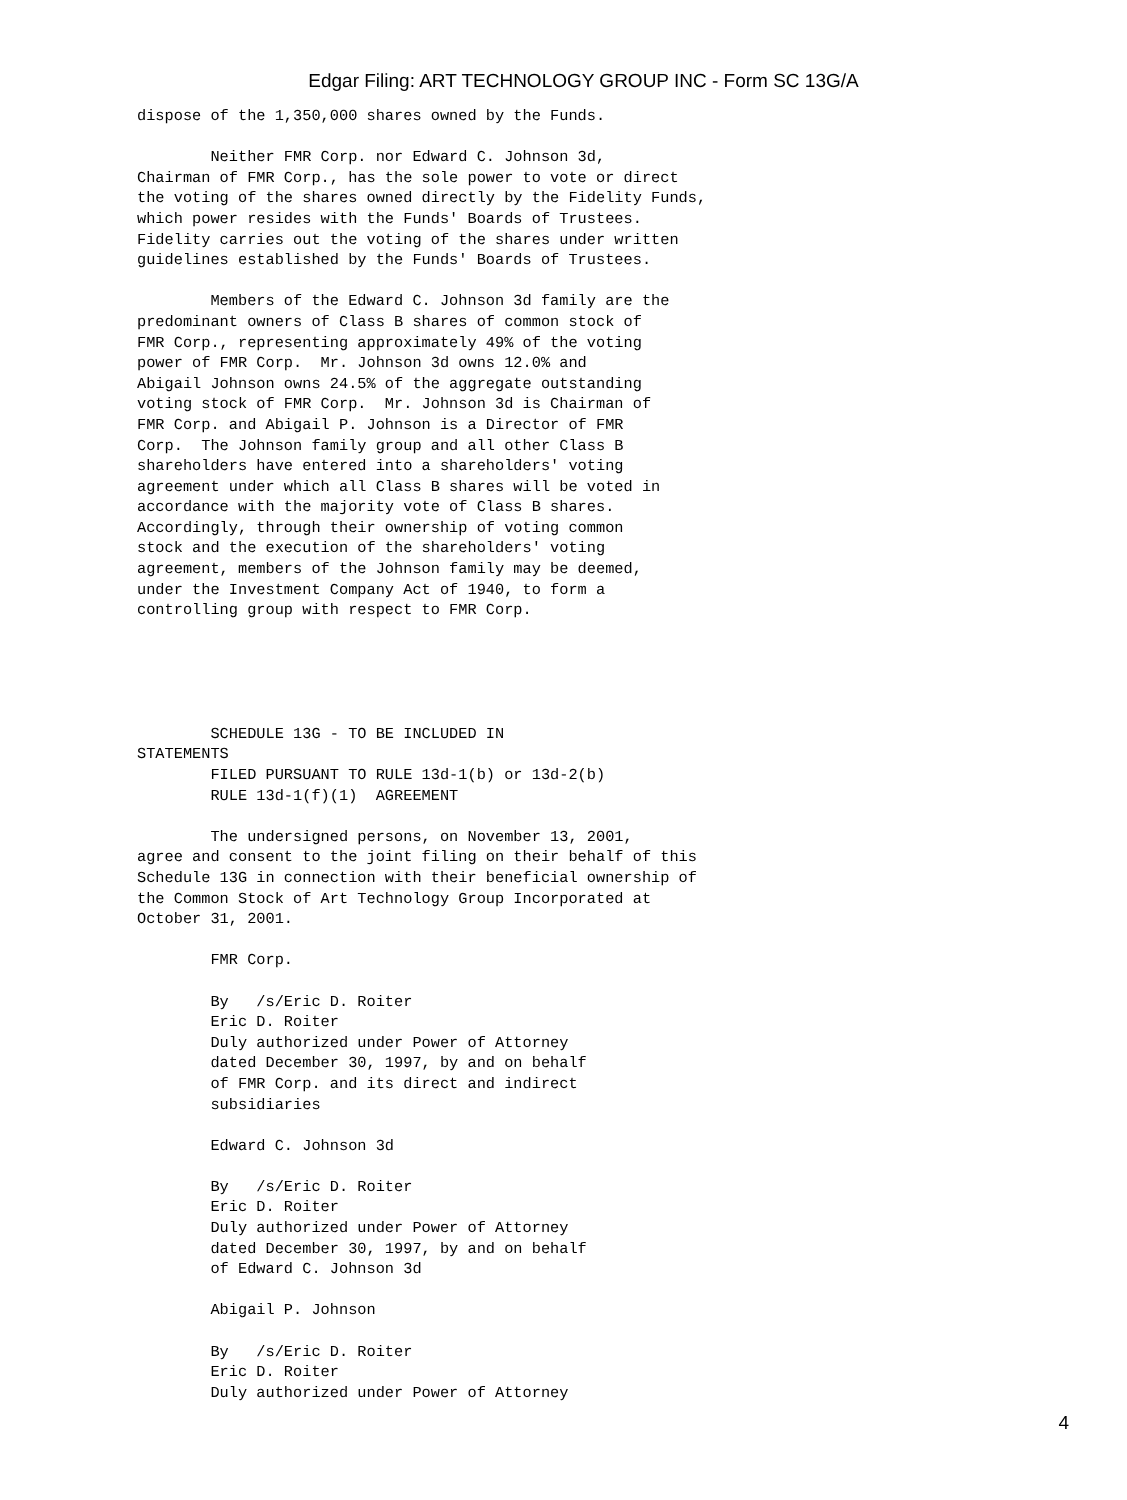Edgar Filing: ART TECHNOLOGY GROUP INC - Form SC 13G/A
dispose of the 1,350,000 shares owned by the Funds.

        Neither FMR Corp. nor Edward C. Johnson 3d,
Chairman of FMR Corp., has the sole power to vote or direct
the voting of the shares owned directly by the Fidelity Funds,
which power resides with the Funds' Boards of Trustees.
Fidelity carries out the voting of the shares under written
guidelines established by the Funds' Boards of Trustees.

        Members of the Edward C. Johnson 3d family are the
predominant owners of Class B shares of common stock of
FMR Corp., representing approximately 49% of the voting
power of FMR Corp.  Mr. Johnson 3d owns 12.0% and
Abigail Johnson owns 24.5% of the aggregate outstanding
voting stock of FMR Corp.  Mr. Johnson 3d is Chairman of
FMR Corp. and Abigail P. Johnson is a Director of FMR
Corp.  The Johnson family group and all other Class B
shareholders have entered into a shareholders' voting
agreement under which all Class B shares will be voted in
accordance with the majority vote of Class B shares.
Accordingly, through their ownership of voting common
stock and the execution of the shareholders' voting
agreement, members of the Johnson family may be deemed,
under the Investment Company Act of 1940, to form a
controlling group with respect to FMR Corp.





        SCHEDULE 13G - TO BE INCLUDED IN
STATEMENTS
        FILED PURSUANT TO RULE 13d-1(b) or 13d-2(b)
        RULE 13d-1(f)(1)  AGREEMENT

        The undersigned persons, on November 13, 2001,
agree and consent to the joint filing on their behalf of this
Schedule 13G in connection with their beneficial ownership of
the Common Stock of Art Technology Group Incorporated at
October 31, 2001.

        FMR Corp.

        By   /s/Eric D. Roiter
        Eric D. Roiter
        Duly authorized under Power of Attorney
        dated December 30, 1997, by and on behalf
        of FMR Corp. and its direct and indirect
        subsidiaries

        Edward C. Johnson 3d

        By   /s/Eric D. Roiter
        Eric D. Roiter
        Duly authorized under Power of Attorney
        dated December 30, 1997, by and on behalf
        of Edward C. Johnson 3d

        Abigail P. Johnson

        By   /s/Eric D. Roiter
        Eric D. Roiter
        Duly authorized under Power of Attorney
4